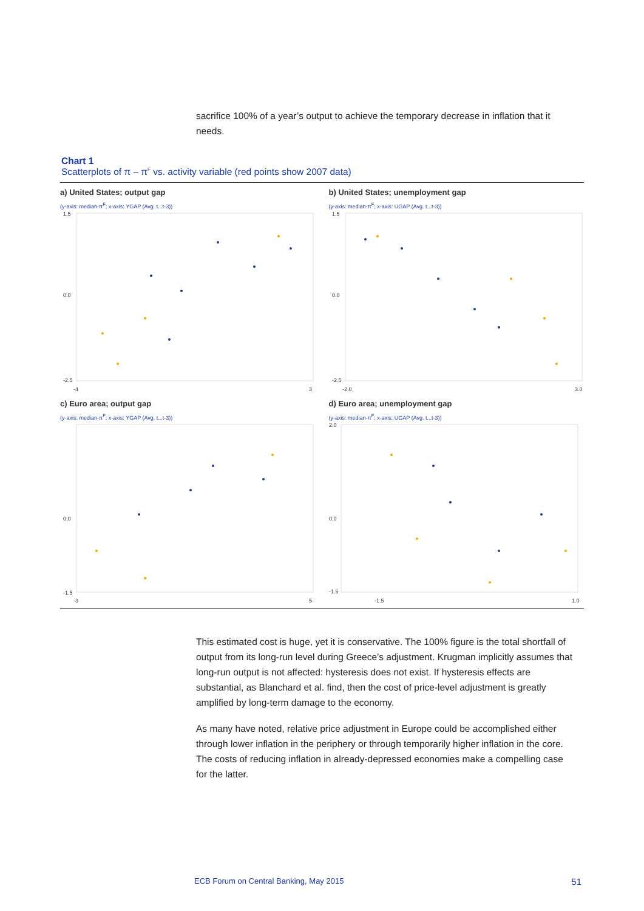sacrifice 100% of a year’s output to achieve the temporary decrease in inflation that it needs.
Chart 1
Scatterplots of π – π<sup>F</sup> vs. activity variable (red points show 2007 data)
a) United States; output gap
(y-axis: median-π<sup>F</sup>; x-axis: YGAP (Avg. t...t-3))
1.5
0.0
-2.5
-4
3
b) United States; unemployment gap
(y-axis: median-π<sup>F</sup>; x-axis: UGAP (Avg. t...t-3))
1.5
0.0
-2.5
-2.0
3.0
c) Euro area; output gap
(y-axis: median-π<sup>F</sup>; x-axis: YGAP (Avg. t...t-3))
0.0
-1.5
-3
5
d) Euro area; unemployment gap
(y-axis: median-π<sup>F</sup>; x-axis: UGAP (Avg. t...t-3))
2.0
0.0
-1.5
-1.5
1.0
This estimated cost is huge, yet it is conservative. The 100% figure is the total shortfall of output from its long-run level during Greece’s adjustment. Krugman implicitly assumes that long-run output is not affected: hysteresis does not exist. If hysteresis effects are substantial, as Blanchard et al. find, then the cost of price-level adjustment is greatly amplified by long-term damage to the economy.
As many have noted, relative price adjustment in Europe could be accomplished either through lower inflation in the periphery or through temporarily higher inflation in the core. The costs of reducing inflation in already-depressed economies make a compelling case for the latter.
ECB Forum on Central Banking, May 2015 51